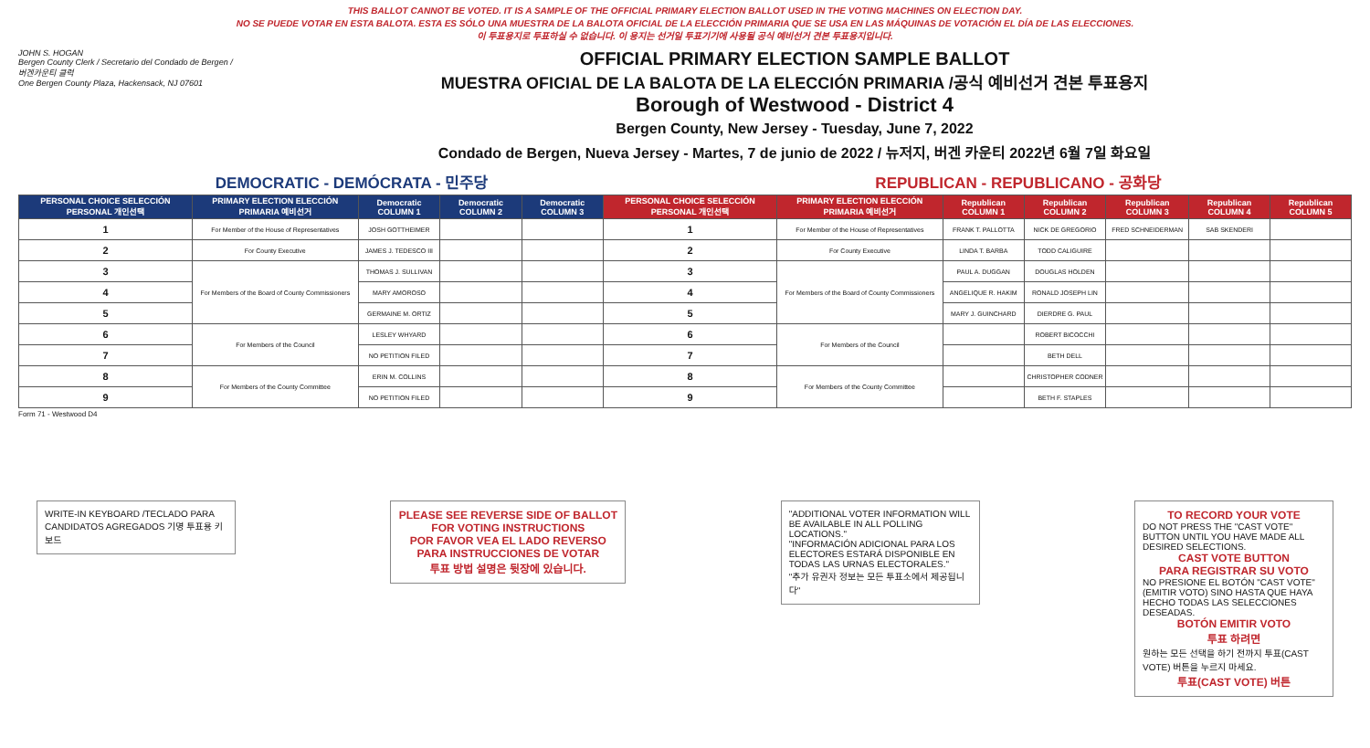THIS BALLOT CANNOT BE VOTED. IT IS A SAMPLE OF THE OFFICIAL PRIMARY ELECTION BALLOT USED IN THE VOTING MACHINES ON ELECTION DAY.
NO SE PUEDE VOTAR EN ESTA BALOTA. ESTA ES SÓLO UNA MUESTRA DE LA BALOTA OFICIAL DE LA ELECCIÓN PRIMARIA QUE SE USA EN LAS MÁQUINAS DE VOTACIÓN EL DÍA DE LAS ELECCIONES.
이 투표용지로 투표하실 수 없습니다. 이 용지는 선거일 투표기기에 사용될 공식 예비선거 견본 투표용지입니다.
JOHN S. HOGAN
Bergen County Clerk / Secretario del Condado de Bergen / 버겐카운티 클럭
One Bergen County Plaza, Hackensack, NJ 07601
OFFICIAL PRIMARY ELECTION SAMPLE BALLOT
MUESTRA OFICIAL DE LA BALOTA DE LA ELECCIÓN PRIMARIA /공식 예비선거 견본 투표용지
Borough of Westwood - District 4
Bergen County, New Jersey - Tuesday, June 7, 2022
Condado de Bergen, Nueva Jersey - Martes, 7 de junio de 2022 / 뉴저지, 버겐 카운티 2022년 6월 7일 화요일
DEMOCRATIC - DEMÓCRATA - 민주당 REPUBLICAN - REPUBLICANO - 공화당
| PERSONAL CHOICE SELECCIÓN PERSONAL 개인선택 | PRIMARY ELECTION ELECCIÓN PRIMARIA 예비선거 | Democratic COLUMN 1 | Democratic COLUMN 2 | Democratic COLUMN 3 | PERSONAL CHOICE SELECCIÓN PERSONAL 개인선택 | PRIMARY ELECTION ELECCIÓN PRIMARIA 예비선거 | Republican COLUMN 1 | Republican COLUMN 2 | Republican COLUMN 3 | Republican COLUMN 4 | Republican COLUMN 5 |
| --- | --- | --- | --- | --- | --- | --- | --- | --- | --- | --- | --- |
| 1 | For Member of the House of Representatives | JOSH GOTTHEIMER | | | 1 | For Member of the House of Representatives | FRANK T. PALLOTTA | NICK DE GREGORIO | FRED SCHNEIDERMAN | SAB SKENDERI | |
| 2 | For County Executive | JAMES J. TEDESCO III | | | 2 | For County Executive | LINDA T. BARBA | TODD CALIGUIRE | | | |
| 3 | For Members of the Board of County Commissioners | THOMAS J. SULLIVAN | | | 3 | For Members of the Board of County Commissioners | PAUL A. DUGGAN | DOUGLAS HOLDEN | | | |
| 4 | | MARY AMOROSO | | | 4 | | ANGELIQUE R. HAKIM | RONALD JOSEPH LIN | | | |
| 5 | | GERMAINE M. ORTIZ | | | 5 | | MARY J. GUINCHARD | DIERDRE G. PAUL | | | |
| 6 | For Members of the Council | LESLEY WHYARD | | | 6 | For Members of the Council | | ROBERT BICOCCHI | | | |
| 7 | | NO PETITION FILED | | | 7 | | | BETH DELL | | | |
| 8 | For Members of the County Committee | ERIN M. COLLINS | | | 8 | For Members of the County Committee | | CHRISTOPHER CODNER | | | |
| 9 | | NO PETITION FILED | | | 9 | | | BETH F. STAPLES | | | |
Form 71 - Westwood D4
WRITE-IN KEYBOARD /TECLADO PARA CANDIDATOS AGREGADOS 기명 투표용 키보드
PLEASE SEE REVERSE SIDE OF BALLOT FOR VOTING INSTRUCTIONS
POR FAVOR VEA EL LADO REVERSO PARA INSTRUCCIONES DE VOTAR
투표 방법 설명은 뒷장에 있습니다.
"ADDITIONAL VOTER INFORMATION WILL BE AVAILABLE IN ALL POLLING LOCATIONS."
"INFORMACIÓN ADICIONAL PARA LOS ELECTORES ESTARÁ DISPONIBLE EN TODAS LAS URNAS ELECTORALES."
"추가 유권자 정보는 모든 투표소에서 제공됩니다"
TO RECORD YOUR VOTE
DO NOT PRESS THE "CAST VOTE" BUTTON UNTIL YOU HAVE MADE ALL DESIRED SELECTIONS.
CAST VOTE BUTTON
PARA REGISTRAR SU VOTO
NO PRESIONE EL BOTÓN "CAST VOTE" (EMITIR VOTO) SINO HASTA QUE HAYA HECHO TODAS LAS SELECCIONES DESEADAS.
BOTÓN EMITIR VOTO
투표 하려면
원하는 모든 선택을 하기 전까지 투표(CAST VOTE) 버튼을 누르지 마세요.
투표(CAST VOTE) 버튼